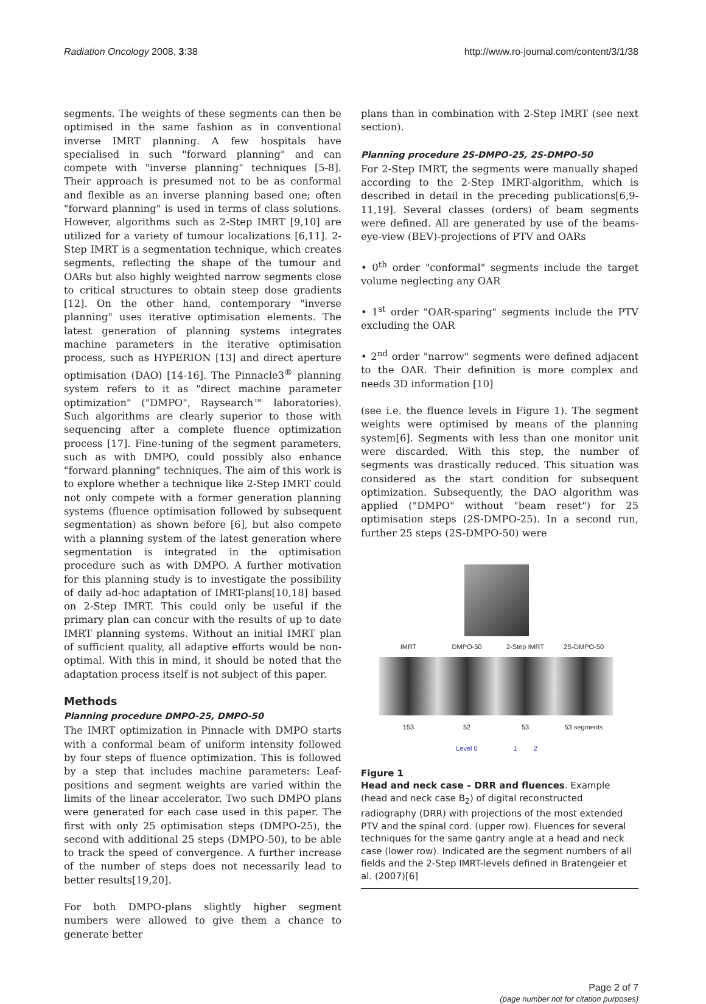Radiation Oncology 2008, 3:38 http://www.ro-journal.com/content/3/1/38
segments. The weights of these segments can then be optimised in the same fashion as in conventional inverse IMRT planning. A few hospitals have specialised in such "forward planning" and can compete with "inverse planning" techniques [5-8]. Their approach is presumed not to be as conformal and flexible as an inverse planning based one; often "forward planning" is used in terms of class solutions. However, algorithms such as 2-Step IMRT [9,10] are utilized for a variety of tumour localizations [6,11]. 2-Step IMRT is a segmentation technique, which creates segments, reflecting the shape of the tumour and OARs but also highly weighted narrow segments close to critical structures to obtain steep dose gradients [12]. On the other hand, contemporary "inverse planning" uses iterative optimisation elements. The latest generation of planning systems integrates machine parameters in the iterative optimisation process, such as HYPERION [13] and direct aperture optimisation (DAO) [14-16]. The Pinnacle3<sup>®</sup> planning system refers to it as "direct machine parameter optimization" ("DMPO", Raysearch™ laboratories). Such algorithms are clearly superior to those with sequencing after a complete fluence optimization process [17]. Fine-tuning of the segment parameters, such as with DMPO, could possibly also enhance "forward planning" techniques. The aim of this work is to explore whether a technique like 2-Step IMRT could not only compete with a former generation planning systems (fluence optimisation followed by subsequent segmentation) as shown before [6], but also compete with a planning system of the latest generation where segmentation is integrated in the optimisation procedure such as with DMPO. A further motivation for this planning study is to investigate the possibility of daily ad-hoc adaptation of IMRT-plans[10,18] based on 2-Step IMRT. This could only be useful if the primary plan can concur with the results of up to date IMRT planning systems. Without an initial IMRT plan of sufficient quality, all adaptive efforts would be non-optimal. With this in mind, it should be noted that the adaptation process itself is not subject of this paper.
Methods
Planning procedure DMPO-25, DMPO-50
The IMRT optimization in Pinnacle with DMPO starts with a conformal beam of uniform intensity followed by four steps of fluence optimization. This is followed by a step that includes machine parameters: Leaf-positions and segment weights are varied within the limits of the linear accelerator. Two such DMPO plans were generated for each case used in this paper. The first with only 25 optimisation steps (DMPO-25), the second with additional 25 steps (DMPO-50), to be able to track the speed of convergence. A further increase of the number of steps does not necessarily lead to better results[19,20].
For both DMPO-plans slightly higher segment numbers were allowed to give them a chance to generate better
plans than in combination with 2-Step IMRT (see next section).
Planning procedure 2S-DMPO-25, 2S-DMPO-50
For 2-Step IMRT, the segments were manually shaped according to the 2-Step IMRT-algorithm, which is described in detail in the preceding publications[6,9-11,19]. Several classes (orders) of beam segments were defined. All are generated by use of the beams-eye-view (BEV)-projections of PTV and OARs
• 0<sup>th</sup> order "conformal" segments include the target volume neglecting any OAR
• 1<sup>st</sup> order "OAR-sparing" segments include the PTV excluding the OAR
• 2<sup>nd</sup> order "narrow" segments were defined adjacent to the OAR. Their definition is more complex and needs 3D information [10]
(see i.e. the fluence levels in Figure 1). The segment weights were optimised by means of the planning system[6]. Segments with less than one monitor unit were discarded. With this step, the number of segments was drastically reduced. This situation was considered as the start condition for subsequent optimization. Subsequently, the DAO algorithm was applied ("DMPO" without "beam reset") for 25 optimisation steps (2S-DMPO-25). In a second run, further 25 steps (2S-DMPO-50) were
IMRT DMPO-50 2-Step IMRT 2S-DMPO-50
153 52 53 53 segments
Level 0 1 2
Figure 1
Head and neck case – DRR and fluences. Example (head and neck case B<sub>2</sub>) of digital reconstructed radiography (DRR) with projections of the most extended PTV and the spinal cord. (upper row). Fluences for several techniques for the same gantry angle at a head and neck case (lower row). Indicated are the segment numbers of all fields and the 2-Step IMRT-levels defined in Bratengeier et al. (2007)[6]
Page 2 of 7
(page number not for citation purposes)